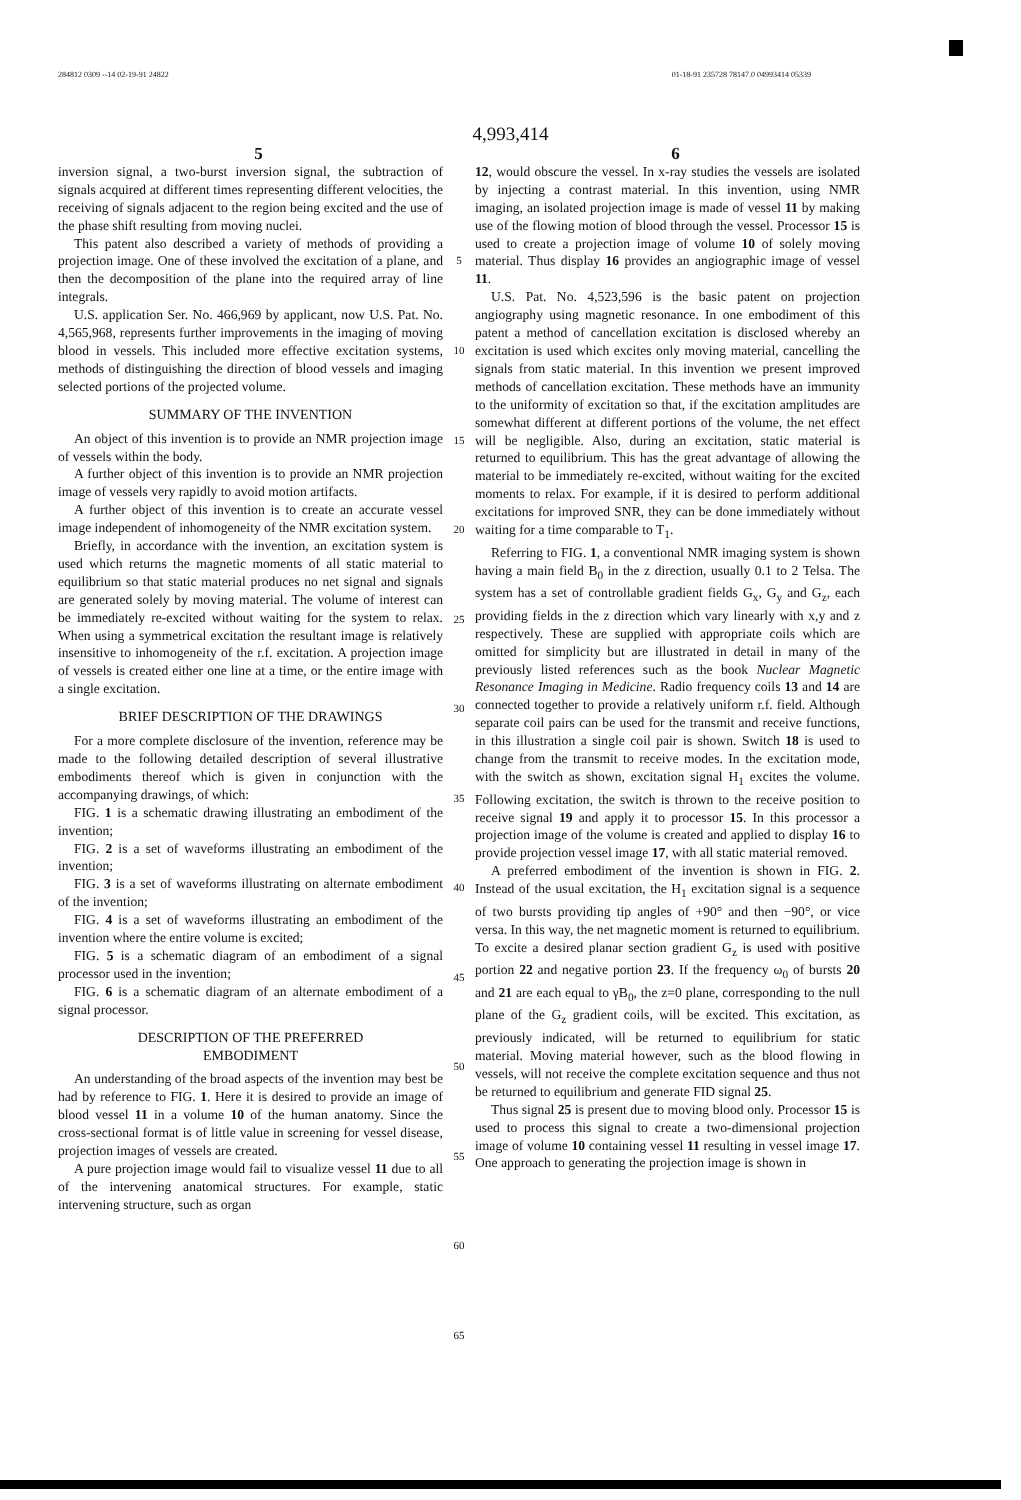284812 0309 --14 02-19-91 24822 01-18-91 235728 78147.0 04993414 05339
4,993,414
5
inversion signal, a two-burst inversion signal, the subtraction of signals acquired at different times representing different velocities, the receiving of signals adjacent to the region being excited and the use of the phase shift resulting from moving nuclei.
This patent also described a variety of methods of providing a projection image. One of these involved the excitation of a plane, and then the decomposition of the plane into the required array of line integrals.
U.S. application Ser. No. 466,969 by applicant, now U.S. Pat. No. 4,565,968, represents further improvements in the imaging of moving blood in vessels. This included more effective excitation systems, methods of distinguishing the direction of blood vessels and imaging selected portions of the projected volume.
SUMMARY OF THE INVENTION
An object of this invention is to provide an NMR projection image of vessels within the body.
A further object of this invention is to provide an NMR projection image of vessels very rapidly to avoid motion artifacts.
A further object of this invention is to create an accurate vessel image independent of inhomogeneity of the NMR excitation system.
Briefly, in accordance with the invention, an excitation system is used which returns the magnetic moments of all static material to equilibrium so that static material produces no net signal and signals are generated solely by moving material. The volume of interest can be immediately re-excited without waiting for the system to relax. When using a symmetrical excitation the resultant image is relatively insensitive to inhomogeneity of the r.f. excitation. A projection image of vessels is created either one line at a time, or the entire image with a single excitation.
BRIEF DESCRIPTION OF THE DRAWINGS
For a more complete disclosure of the invention, reference may be made to the following detailed description of several illustrative embodiments thereof which is given in conjunction with the accompanying drawings, of which:
FIG. 1 is a schematic drawing illustrating an embodiment of the invention;
FIG. 2 is a set of waveforms illustrating an embodiment of the invention;
FIG. 3 is a set of waveforms illustrating on alternate embodiment of the invention;
FIG. 4 is a set of waveforms illustrating an embodiment of the invention where the entire volume is excited;
FIG. 5 is a schematic diagram of an embodiment of a signal processor used in the invention;
FIG. 6 is a schematic diagram of an alternate embodiment of a signal processor.
DESCRIPTION OF THE PREFERRED
EMBODIMENT
An understanding of the broad aspects of the invention may best be had by reference to FIG. 1. Here it is desired to provide an image of blood vessel 11 in a volume 10 of the human anatomy. Since the cross-sectional format is of little value in screening for vessel disease, projection images of vessels are created.
A pure projection image would fail to visualize vessel 11 due to all of the intervening anatomical structures. For example, static intervening structure, such as organ
5
10
15
20
25
30
35
40
45
50
55
60
65
6
12, would obscure the vessel. In x-ray studies the vessels are isolated by injecting a contrast material. In this invention, using NMR imaging, an isolated projection image is made of vessel 11 by making use of the flowing motion of blood through the vessel. Processor 15 is used to create a projection image of volume 10 of solely moving material. Thus display 16 provides an angiographic image of vessel 11.
U.S. Pat. No. 4,523,596 is the basic patent on projection angiography using magnetic resonance. In one embodiment of this patent a method of cancellation excitation is disclosed whereby an excitation is used which excites only moving material, cancelling the signals from static material. In this invention we present improved methods of cancellation excitation. These methods have an immunity to the uniformity of excitation so that, if the excitation amplitudes are somewhat different at different portions of the volume, the net effect will be negligible. Also, during an excitation, static material is returned to equilibrium. This has the great advantage of allowing the material to be immediately re-excited, without waiting for the excited moments to relax. For example, if it is desired to perform additional excitations for improved SNR, they can be done immediately without waiting for a time comparable to T<sub>1</sub>.
Referring to FIG. 1, a conventional NMR imaging system is shown having a main field B<sub>0</sub> in the z direction, usually 0.1 to 2 Telsa. The system has a set of controllable gradient fields G<sub>x</sub>, G<sub>y</sub> and G<sub>z</sub>, each providing fields in the z direction which vary linearly with x,y and z respectively. These are supplied with appropriate coils which are omitted for simplicity but are illustrated in detail in many of the previously listed references such as the book Nuclear Magnetic Resonance Imaging in Medicine. Radio frequency coils 13 and 14 are connected together to provide a relatively uniform r.f. field. Although separate coil pairs can be used for the transmit and receive functions, in this illustration a single coil pair is shown. Switch 18 is used to change from the transmit to receive modes. In the excitation mode, with the switch as shown, excitation signal H<sub>1</sub> excites the volume. Following excitation, the switch is thrown to the receive position to receive signal 19 and apply it to processor 15. In this processor a projection image of the volume is created and applied to display 16 to provide projection vessel image 17, with all static material removed.
A preferred embodiment of the invention is shown in FIG. 2. Instead of the usual excitation, the H<sub>1</sub> excitation signal is a sequence of two bursts providing tip angles of +90° and then −90°, or vice versa. In this way, the net magnetic moment is returned to equilibrium. To excite a desired planar section gradient G<sub>z</sub> is used with positive portion 22 and negative portion 23. If the frequency ω<sub>0</sub> of bursts 20 and 21 are each equal to γB<sub>0</sub>, the z=0 plane, corresponding to the null plane of the G<sub>z</sub> gradient coils, will be excited. This excitation, as previously indicated, will be returned to equilibrium for static material. Moving material however, such as the blood flowing in vessels, will not receive the complete excitation sequence and thus not be returned to equilibrium and generate FID signal 25.
Thus signal 25 is present due to moving blood only. Processor 15 is used to process this signal to create a two-dimensional projection image of volume 10 containing vessel 11 resulting in vessel image 17. One approach to generating the projection image is shown in